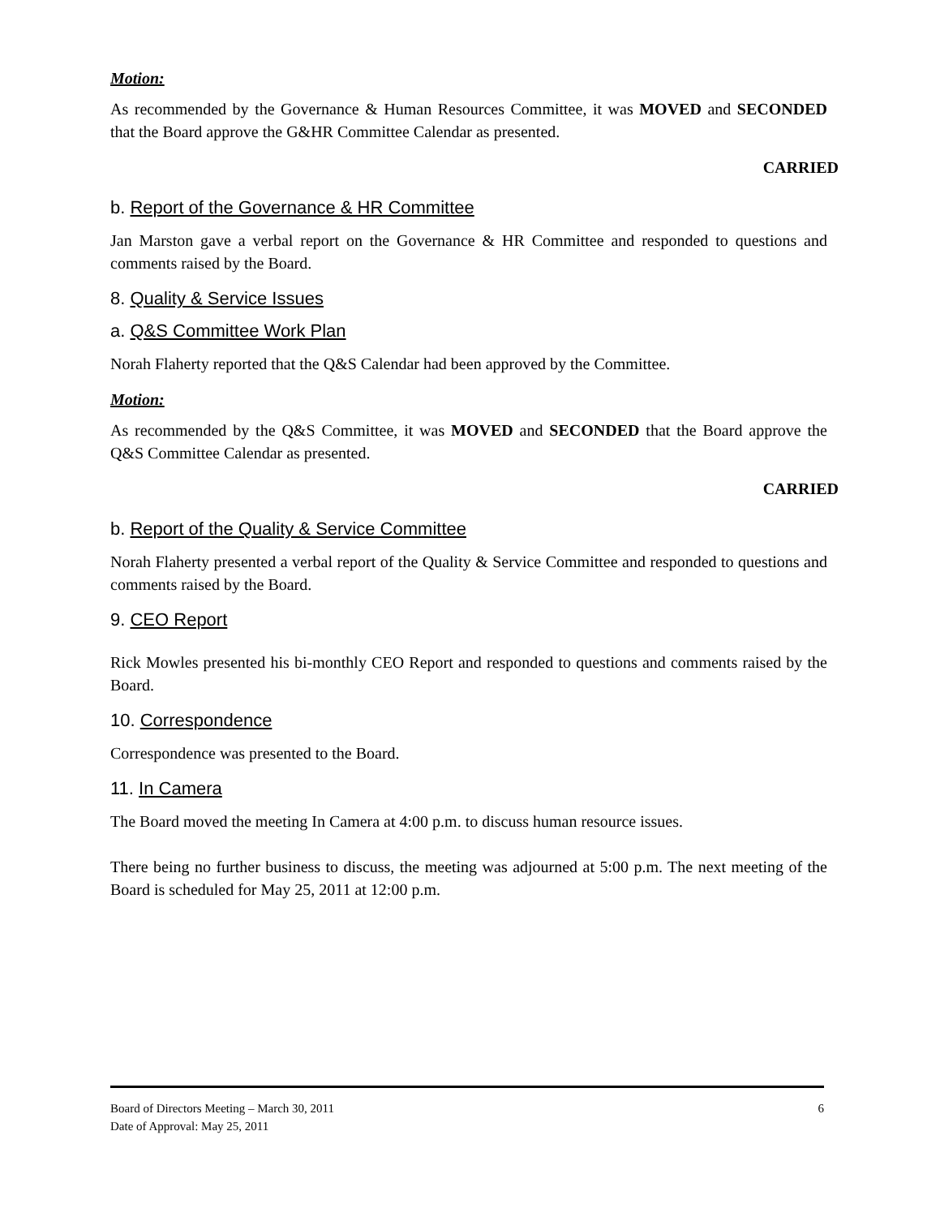Motion:
As recommended by the Governance & Human Resources Committee, it was MOVED and SECONDED that the Board approve the G&HR Committee Calendar as presented.
CARRIED
b. Report of the Governance & HR Committee
Jan Marston gave a verbal report on the Governance & HR Committee and responded to questions and comments raised by the Board.
8. Quality & Service Issues
a. Q&S Committee Work Plan
Norah Flaherty reported that the Q&S Calendar had been approved by the Committee.
Motion:
As recommended by the Q&S Committee, it was MOVED and SECONDED that the Board approve the Q&S Committee Calendar as presented.
CARRIED
b. Report of the Quality & Service Committee
Norah Flaherty presented a verbal report of the Quality & Service Committee and responded to questions and comments raised by the Board.
9. CEO Report
Rick Mowles presented his bi-monthly CEO Report and responded to questions and comments raised by the Board.
10. Correspondence
Correspondence was presented to the Board.
11. In Camera
The Board moved the meeting In Camera at 4:00 p.m. to discuss human resource issues.
There being no further business to discuss, the meeting was adjourned at 5:00 p.m. The next meeting of the Board is scheduled for May 25, 2011 at 12:00 p.m.
Board of Directors Meeting – March 30, 2011 6
Date of Approval: May 25, 2011